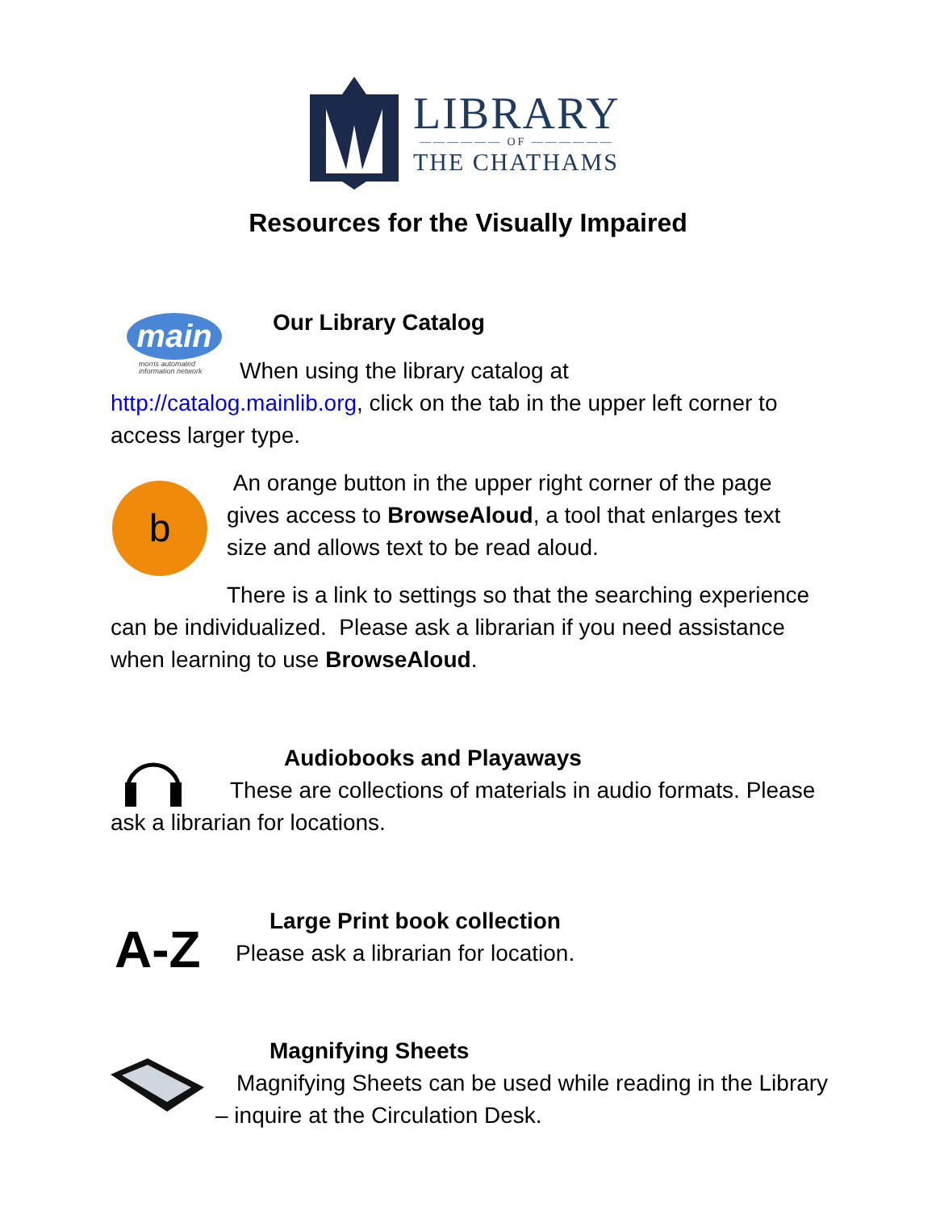LIBRARY
—————— OF ——————
THE CHATHAMS
Resources for the Visually Impaired
main
morris automated
information network
Our Library Catalog
When using the library catalog at
http://catalog.mainlib.org, click on the tab in the upper left corner to access larger type.
b
An orange button in the upper right corner of the page gives access to BrowseAloud, a tool that enlarges text size and allows text to be read aloud.
There is a link to settings so that the searching experience can be individualized. Please ask a librarian if you need assistance when learning to use BrowseAloud.
Audiobooks and Playaways
These are collections of materials in audio formats. Please ask a librarian for locations.
A-Z
Large Print book collection
Please ask a librarian for location.
Magnifying Sheets
Magnifying Sheets can be used while reading in the Library – inquire at the Circulation Desk.